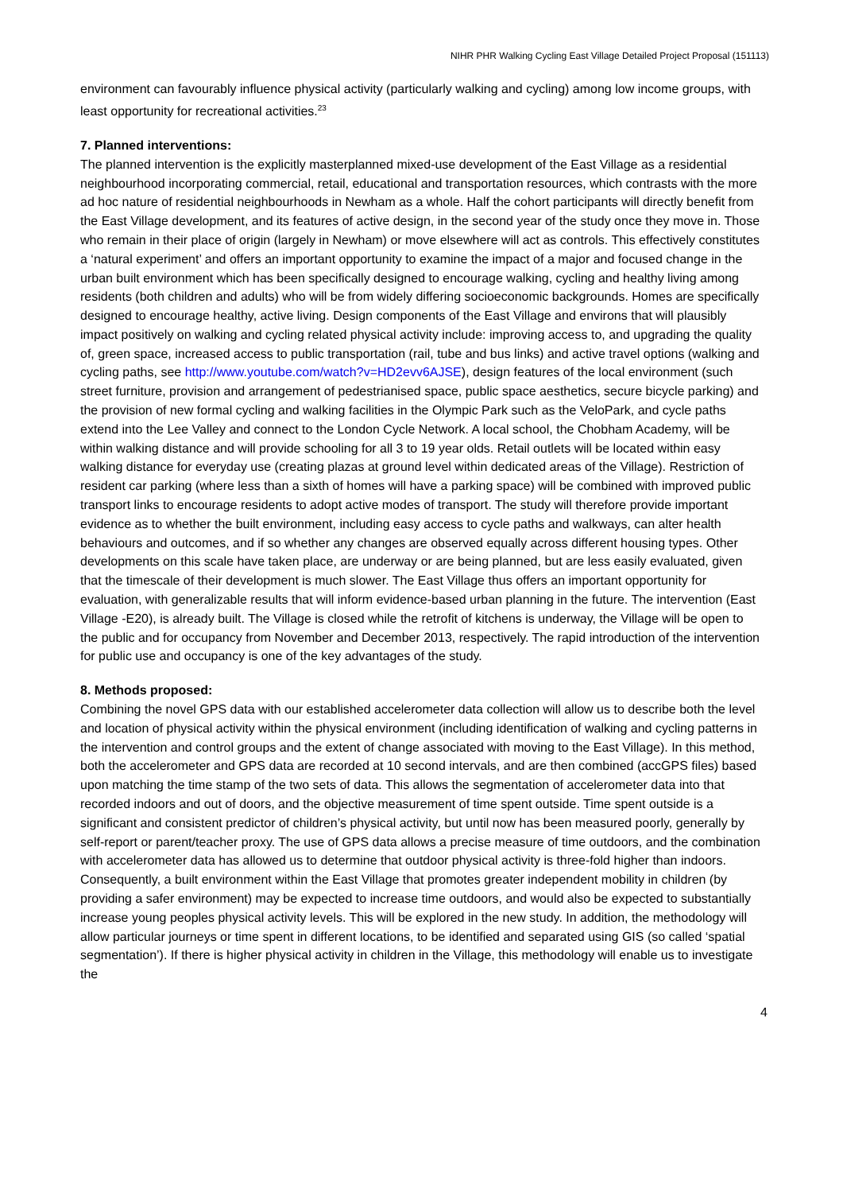NIHR PHR Walking Cycling East Village Detailed Project Proposal (151113)
environment can favourably influence physical activity (particularly walking and cycling) among low income groups, with least opportunity for recreational activities.<sup>23</sup>
7. Planned interventions:
The planned intervention is the explicitly masterplanned mixed-use development of the East Village as a residential neighbourhood incorporating commercial, retail, educational and transportation resources, which contrasts with the more ad hoc nature of residential neighbourhoods in Newham as a whole. Half the cohort participants will directly benefit from the East Village development, and its features of active design, in the second year of the study once they move in. Those who remain in their place of origin (largely in Newham) or move elsewhere will act as controls. This effectively constitutes a ‘natural experiment’ and offers an important opportunity to examine the impact of a major and focused change in the urban built environment which has been specifically designed to encourage walking, cycling and healthy living among residents (both children and adults) who will be from widely differing socioeconomic backgrounds. Homes are specifically designed to encourage healthy, active living. Design components of the East Village and environs that will plausibly impact positively on walking and cycling related physical activity include: improving access to, and upgrading the quality of, green space, increased access to public transportation (rail, tube and bus links) and active travel options (walking and cycling paths, see http://www.youtube.com/watch?v=HD2evv6AJSE), design features of the local environment (such street furniture, provision and arrangement of pedestrianised space, public space aesthetics, secure bicycle parking) and the provision of new formal cycling and walking facilities in the Olympic Park such as the VeloPark, and cycle paths extend into the Lee Valley and connect to the London Cycle Network. A local school, the Chobham Academy, will be within walking distance and will provide schooling for all 3 to 19 year olds. Retail outlets will be located within easy walking distance for everyday use (creating plazas at ground level within dedicated areas of the Village). Restriction of resident car parking (where less than a sixth of homes will have a parking space) will be combined with improved public transport links to encourage residents to adopt active modes of transport. The study will therefore provide important evidence as to whether the built environment, including easy access to cycle paths and walkways, can alter health behaviours and outcomes, and if so whether any changes are observed equally across different housing types. Other developments on this scale have taken place, are underway or are being planned, but are less easily evaluated, given that the timescale of their development is much slower. The East Village thus offers an important opportunity for evaluation, with generalizable results that will inform evidence-based urban planning in the future. The intervention (East Village -E20), is already built. The Village is closed while the retrofit of kitchens is underway, the Village will be open to the public and for occupancy from November and December 2013, respectively. The rapid introduction of the intervention for public use and occupancy is one of the key advantages of the study.
8. Methods proposed:
Combining the novel GPS data with our established accelerometer data collection will allow us to describe both the level and location of physical activity within the physical environment (including identification of walking and cycling patterns in the intervention and control groups and the extent of change associated with moving to the East Village). In this method, both the accelerometer and GPS data are recorded at 10 second intervals, and are then combined (accGPS files) based upon matching the time stamp of the two sets of data. This allows the segmentation of accelerometer data into that recorded indoors and out of doors, and the objective measurement of time spent outside. Time spent outside is a significant and consistent predictor of children’s physical activity, but until now has been measured poorly, generally by self-report or parent/teacher proxy. The use of GPS data allows a precise measure of time outdoors, and the combination with accelerometer data has allowed us to determine that outdoor physical activity is three-fold higher than indoors. Consequently, a built environment within the East Village that promotes greater independent mobility in children (by providing a safer environment) may be expected to increase time outdoors, and would also be expected to substantially increase young peoples physical activity levels. This will be explored in the new study. In addition, the methodology will allow particular journeys or time spent in different locations, to be identified and separated using GIS (so called ‘spatial segmentation’). If there is higher physical activity in children in the Village, this methodology will enable us to investigate the
4